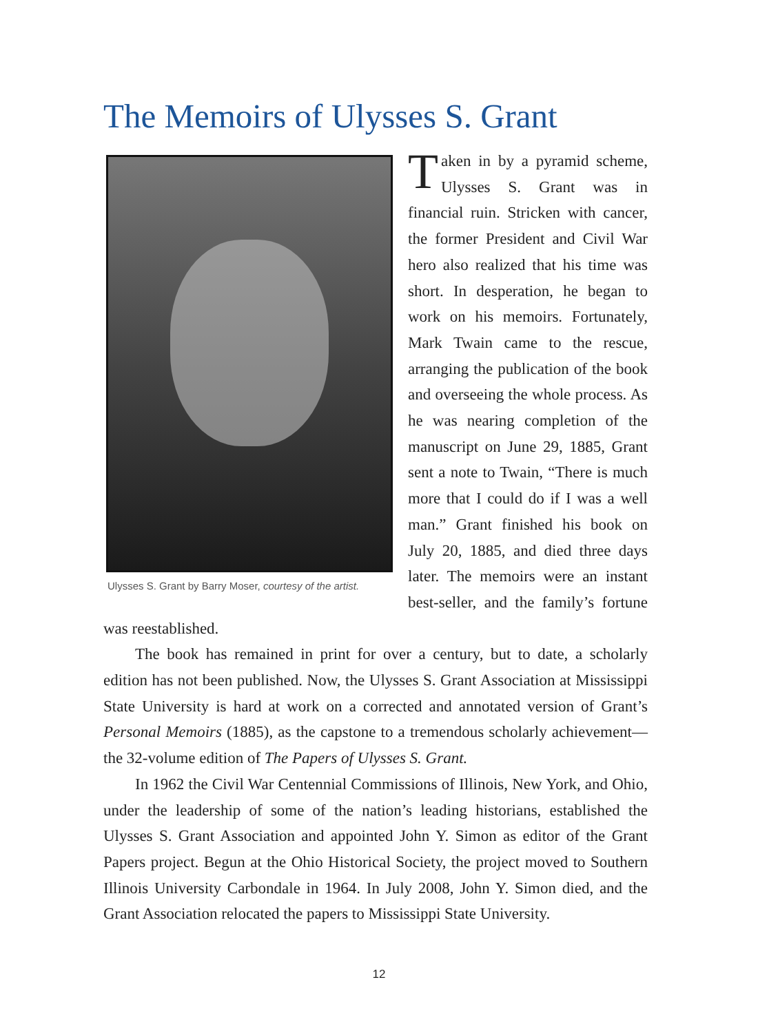The Memoirs of Ulysses S. Grant
Ulysses S. Grant by Barry Moser, courtesy of the artist.
Taken in by a pyramid scheme, Ulysses S. Grant was in financial ruin. Stricken with cancer, the former President and Civil War hero also realized that his time was short. In desperation, he began to work on his memoirs. Fortunately, Mark Twain came to the rescue, arranging the publication of the book and overseeing the whole process. As he was nearing completion of the manuscript on June 29, 1885, Grant sent a note to Twain, “There is much more that I could do if I was a well man.” Grant finished his book on July 20, 1885, and died three days later. The memoirs were an instant best-seller, and the family’s fortune was reestablished.
The book has remained in print for over a century, but to date, a scholarly edition has not been published. Now, the Ulysses S. Grant Association at Mississippi State University is hard at work on a corrected and annotated version of Grant’s Personal Memoirs (1885), as the capstone to a tremendous scholarly achievement—the 32-volume edition of The Papers of Ulysses S. Grant.
In 1962 the Civil War Centennial Commissions of Illinois, New York, and Ohio, under the leadership of some of the nation’s leading historians, established the Ulysses S. Grant Association and appointed John Y. Simon as editor of the Grant Papers project. Begun at the Ohio Historical Society, the project moved to Southern Illinois University Carbondale in 1964. In July 2008, John Y. Simon died, and the Grant Association relocated the papers to Mississippi State University.
12